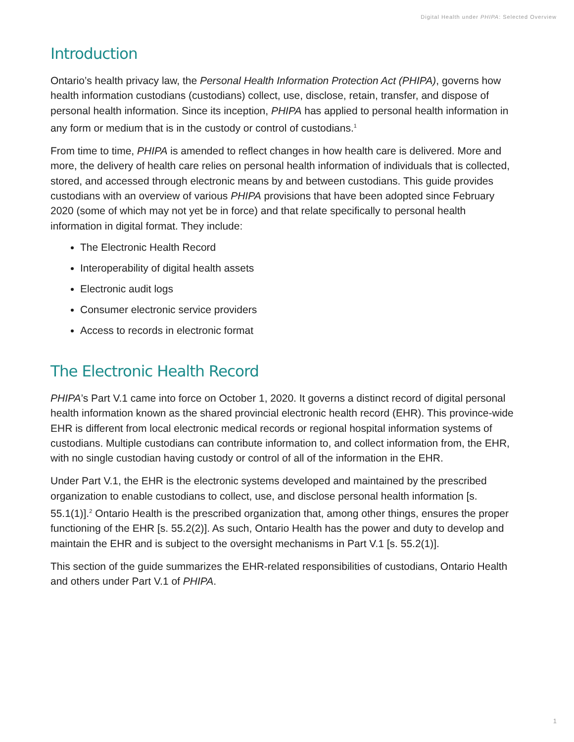Digital Health under PHIPA: Selected Overview
Introduction
Ontario’s health privacy law, the Personal Health Information Protection Act (PHIPA), governs how health information custodians (custodians) collect, use, disclose, retain, transfer, and dispose of personal health information. Since its inception, PHIPA has applied to personal health information in any form or medium that is in the custody or control of custodians.<sup>1</sup>
From time to time, PHIPA is amended to reflect changes in how health care is delivered. More and more, the delivery of health care relies on personal health information of individuals that is collected, stored, and accessed through electronic means by and between custodians. This guide provides custodians with an overview of various PHIPA provisions that have been adopted since February 2020 (some of which may not yet be in force) and that relate specifically to personal health information in digital format. They include:
The Electronic Health Record
Interoperability of digital health assets
Electronic audit logs
Consumer electronic service providers
Access to records in electronic format
The Electronic Health Record
PHIPA’s Part V.1 came into force on October 1, 2020. It governs a distinct record of digital personal health information known as the shared provincial electronic health record (EHR). This province-wide EHR is different from local electronic medical records or regional hospital information systems of custodians. Multiple custodians can contribute information to, and collect information from, the EHR, with no single custodian having custody or control of all of the information in the EHR.
Under Part V.1, the EHR is the electronic systems developed and maintained by the prescribed organization to enable custodians to collect, use, and disclose personal health information [s. 55.1(1)].<sup>2</sup> Ontario Health is the prescribed organization that, among other things, ensures the proper functioning of the EHR [s. 55.2(2)]. As such, Ontario Health has the power and duty to develop and maintain the EHR and is subject to the oversight mechanisms in Part V.1 [s. 55.2(1)].
This section of the guide summarizes the EHR-related responsibilities of custodians, Ontario Health and others under Part V.1 of PHIPA.
1